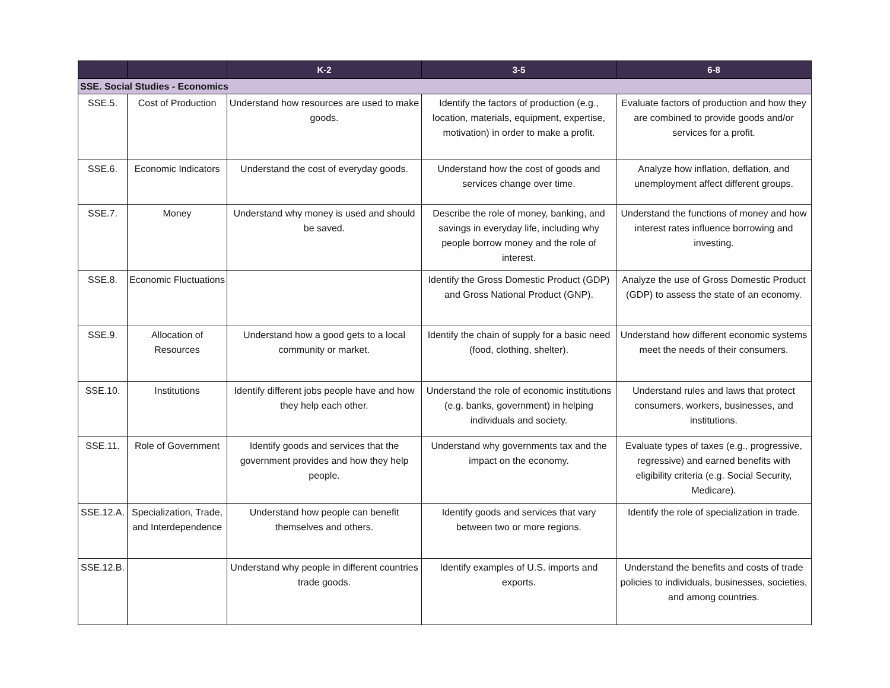| | | K-2 | 3-5 | 6-8 |
| --- | --- | --- | --- | --- |
| SSE. Social Studies - Economics | | | | |
| SSE.5. | Cost of Production | Understand how resources are used to make goods. | Identify the factors of production (e.g., location, materials, equipment, expertise, motivation) in order to make a profit. | Evaluate factors of production and how they are combined to provide goods and/or services for a profit. |
| SSE.6. | Economic Indicators | Understand the cost of everyday goods. | Understand how the cost of goods and services change over time. | Analyze how inflation, deflation, and unemployment affect different groups. |
| SSE.7. | Money | Understand why money is used and should be saved. | Describe the role of money, banking, and savings in everyday life, including why people borrow money and the role of interest. | Understand the functions of money and how interest rates influence borrowing and investing. |
| SSE.8. | Economic Fluctuations | | Identify the Gross Domestic Product (GDP) and Gross National Product (GNP). | Analyze the use of Gross Domestic Product (GDP) to assess the state of an economy. |
| SSE.9. | Allocation of Resources | Understand how a good gets to a local community or market. | Identify the chain of supply for a basic need (food, clothing, shelter). | Understand how different economic systems meet the needs of their consumers. |
| SSE.10. | Institutions | Identify different jobs people have and how they help each other. | Understand the role of economic institutions (e.g. banks, government) in helping individuals and society. | Understand rules and laws that protect consumers, workers, businesses, and institutions. |
| SSE.11. | Role of Government | Identify goods and services that the government provides and how they help people. | Understand why governments tax and the impact on the economy. | Evaluate types of taxes (e.g., progressive, regressive) and earned benefits with eligibility criteria (e.g. Social Security, Medicare). |
| SSE.12.A. | Specialization, Trade, and Interdependence | Understand how people can benefit themselves and others. | Identify goods and services that vary between two or more regions. | Identify the role of specialization in trade. |
| SSE.12.B. | | Understand why people in different countries trade goods. | Identify examples of U.S. imports and exports. | Understand the benefits and costs of trade policies to individuals, businesses, societies, and among countries. |